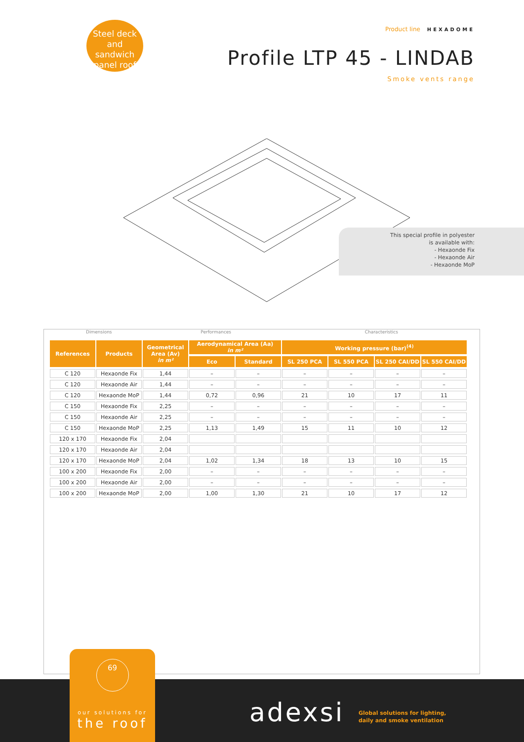Steel deck
and sandwich
panel roof
Product line HEXADOME
Profile LTP 45 - LINDAB
Smoke vents range
This special profile in polyester
is available with:
- Hexaonde Fix
- Hexaonde Air
- Hexaonde MoP
Dimensions Performances Characteristics
| References | Products | Geometrical Area (Av) in m² | Aerodynamical Area (Aa) in m² | | Working pressure (bar)<sup>(4)</sup> | | | |
| --- | --- | --- | --- | --- | --- | --- | --- | --- |
| | | | Eco | Standard | SL 250 PCA | SL 550 PCA | SL 250 CAI/DD | SL 550 CAI/DD |
| C 120 | Hexaonde Fix | 1,44 | – | – | – | – | – | – |
| C 120 | Hexaonde Air | 1,44 | – | – | – | – | – | – |
| C 120 | Hexaonde MoP | 1,44 | 0,72 | 0,96 | 21 | 10 | 17 | 11 |
| C 150 | Hexaonde Fix | 2,25 | – | – | – | – | – | – |
| C 150 | Hexaonde Air | 2,25 | – | – | – | – | – | – |
| C 150 | Hexaonde MoP | 2,25 | 1,13 | 1,49 | 15 | 11 | 10 | 12 |
| 120 x 170 | Hexaonde Fix | 2,04 | | | | | | |
| 120 x 170 | Hexaonde Air | 2,04 | | | | | | |
| 120 x 170 | Hexaonde MoP | 2,04 | 1,02 | 1,34 | 18 | 13 | 10 | 15 |
| 100 x 200 | Hexaonde Fix | 2,00 | – | – | – | – | – | – |
| 100 x 200 | Hexaonde Air | 2,00 | – | – | – | – | – | – |
| 100 x 200 | Hexaonde MoP | 2,00 | 1,00 | 1,30 | 21 | 10 | 17 | 12 |
69
our solutions for
the roof
adexsi
Global solutions for lighting,
daily and smoke ventilation